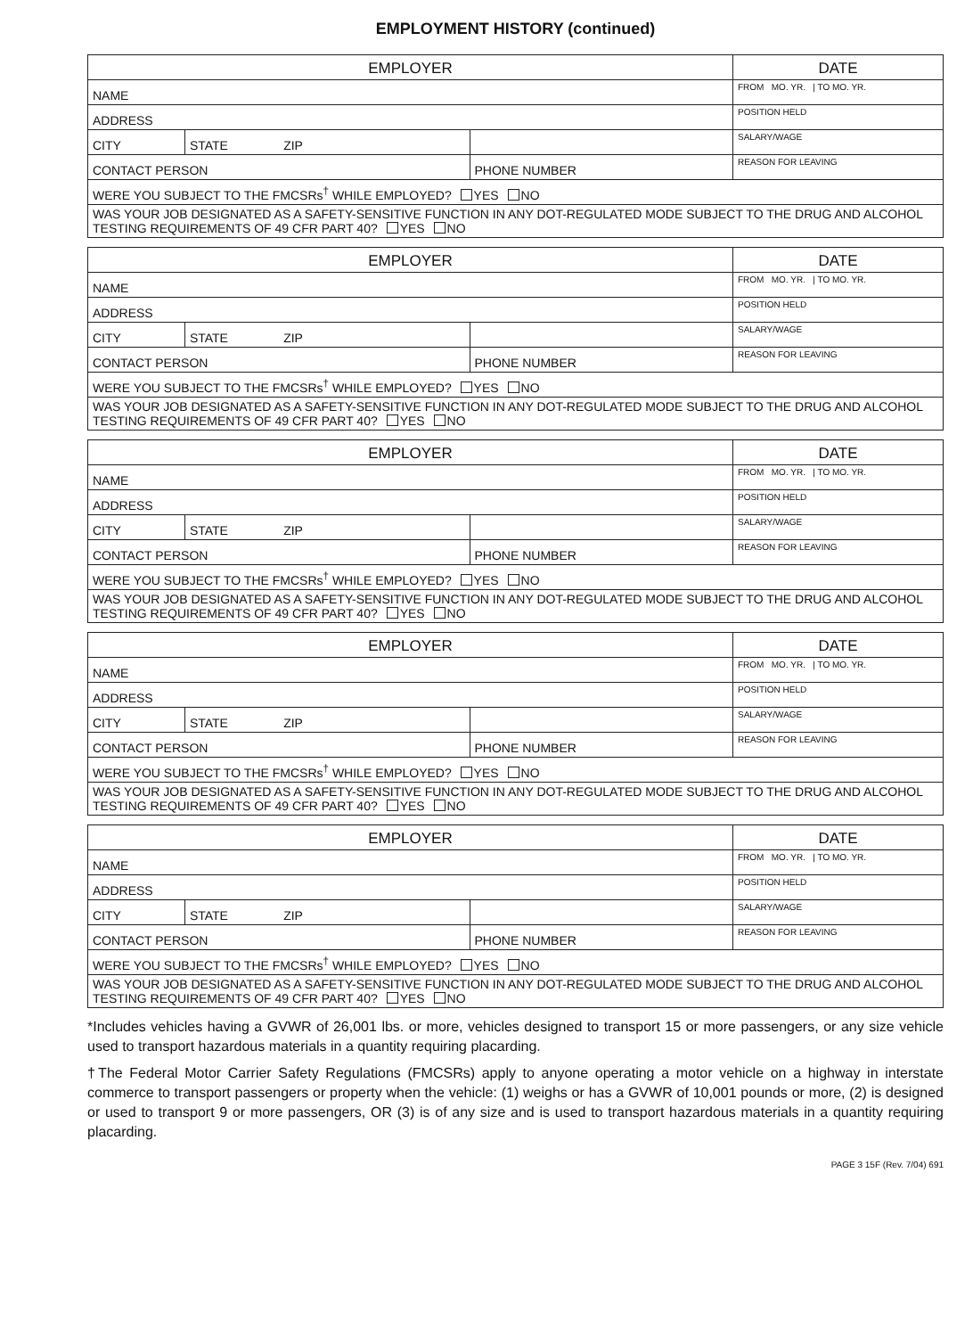EMPLOYMENT HISTORY (continued)
| EMPLOYER | | | DATE |
| --- | --- | --- | --- |
| NAME | | | FROM MO. YR. / TO MO. YR. |
| ADDRESS | | | POSITION HELD |
| CITY | STATE ZIP | | SALARY/WAGE |
| CONTACT PERSON | | PHONE NUMBER | REASON FOR LEAVING |
| WERE YOU SUBJECT TO THE FMCSRs<sup>†</sup> WHILE EMPLOYED? YES NO | | | |
| WAS YOUR JOB DESIGNATED AS A SAFETY-SENSITIVE FUNCTION IN ANY DOT-REGULATED MODE SUBJECT TO THE DRUG AND ALCOHOL TESTING REQUIREMENTS OF 49 CFR PART 40? YES NO | | | |
| EMPLOYER | | | DATE |
| --- | --- | --- | --- |
| NAME | | | FROM MO. YR. / TO MO. YR. |
| ADDRESS | | | POSITION HELD |
| CITY | STATE ZIP | | SALARY/WAGE |
| CONTACT PERSON | | PHONE NUMBER | REASON FOR LEAVING |
| WERE YOU SUBJECT TO THE FMCSRs<sup>†</sup> WHILE EMPLOYED? YES NO | | | |
| WAS YOUR JOB DESIGNATED AS A SAFETY-SENSITIVE FUNCTION IN ANY DOT-REGULATED MODE SUBJECT TO THE DRUG AND ALCOHOL TESTING REQUIREMENTS OF 49 CFR PART 40? YES NO | | | |
| EMPLOYER | | | DATE |
| --- | --- | --- | --- |
| NAME | | | FROM MO. YR. / TO MO. YR. |
| ADDRESS | | | POSITION HELD |
| CITY | STATE ZIP | | SALARY/WAGE |
| CONTACT PERSON | | PHONE NUMBER | REASON FOR LEAVING |
| WERE YOU SUBJECT TO THE FMCSRs<sup>†</sup> WHILE EMPLOYED? YES NO | | | |
| WAS YOUR JOB DESIGNATED AS A SAFETY-SENSITIVE FUNCTION IN ANY DOT-REGULATED MODE SUBJECT TO THE DRUG AND ALCOHOL TESTING REQUIREMENTS OF 49 CFR PART 40? YES NO | | | |
| EMPLOYER | | | DATE |
| --- | --- | --- | --- |
| NAME | | | FROM MO. YR. / TO MO. YR. |
| ADDRESS | | | POSITION HELD |
| CITY | STATE ZIP | | SALARY/WAGE |
| CONTACT PERSON | | PHONE NUMBER | REASON FOR LEAVING |
| WERE YOU SUBJECT TO THE FMCSRs<sup>†</sup> WHILE EMPLOYED? YES NO | | | |
| WAS YOUR JOB DESIGNATED AS A SAFETY-SENSITIVE FUNCTION IN ANY DOT-REGULATED MODE SUBJECT TO THE DRUG AND ALCOHOL TESTING REQUIREMENTS OF 49 CFR PART 40? YES NO | | | |
| EMPLOYER | | | DATE |
| --- | --- | --- | --- |
| NAME | | | FROM MO. YR. / TO MO. YR. |
| ADDRESS | | | POSITION HELD |
| CITY | STATE ZIP | | SALARY/WAGE |
| CONTACT PERSON | | PHONE NUMBER | REASON FOR LEAVING |
| WERE YOU SUBJECT TO THE FMCSRs<sup>†</sup> WHILE EMPLOYED? YES NO | | | |
| WAS YOUR JOB DESIGNATED AS A SAFETY-SENSITIVE FUNCTION IN ANY DOT-REGULATED MODE SUBJECT TO THE DRUG AND ALCOHOL TESTING REQUIREMENTS OF 49 CFR PART 40? YES NO | | | |
*Includes vehicles having a GVWR of 26,001 lbs. or more, vehicles designed to transport 15 or more passengers, or any size vehicle used to transport hazardous materials in a quantity requiring placarding.
†The Federal Motor Carrier Safety Regulations (FMCSRs) apply to anyone operating a motor vehicle on a highway in interstate commerce to transport passengers or property when the vehicle: (1) weighs or has a GVWR of 10,001 pounds or more, (2) is designed or used to transport 9 or more passengers, OR (3) is of any size and is used to transport hazardous materials in a quantity requiring placarding.
PAGE 3 15F (Rev. 7/04) 691